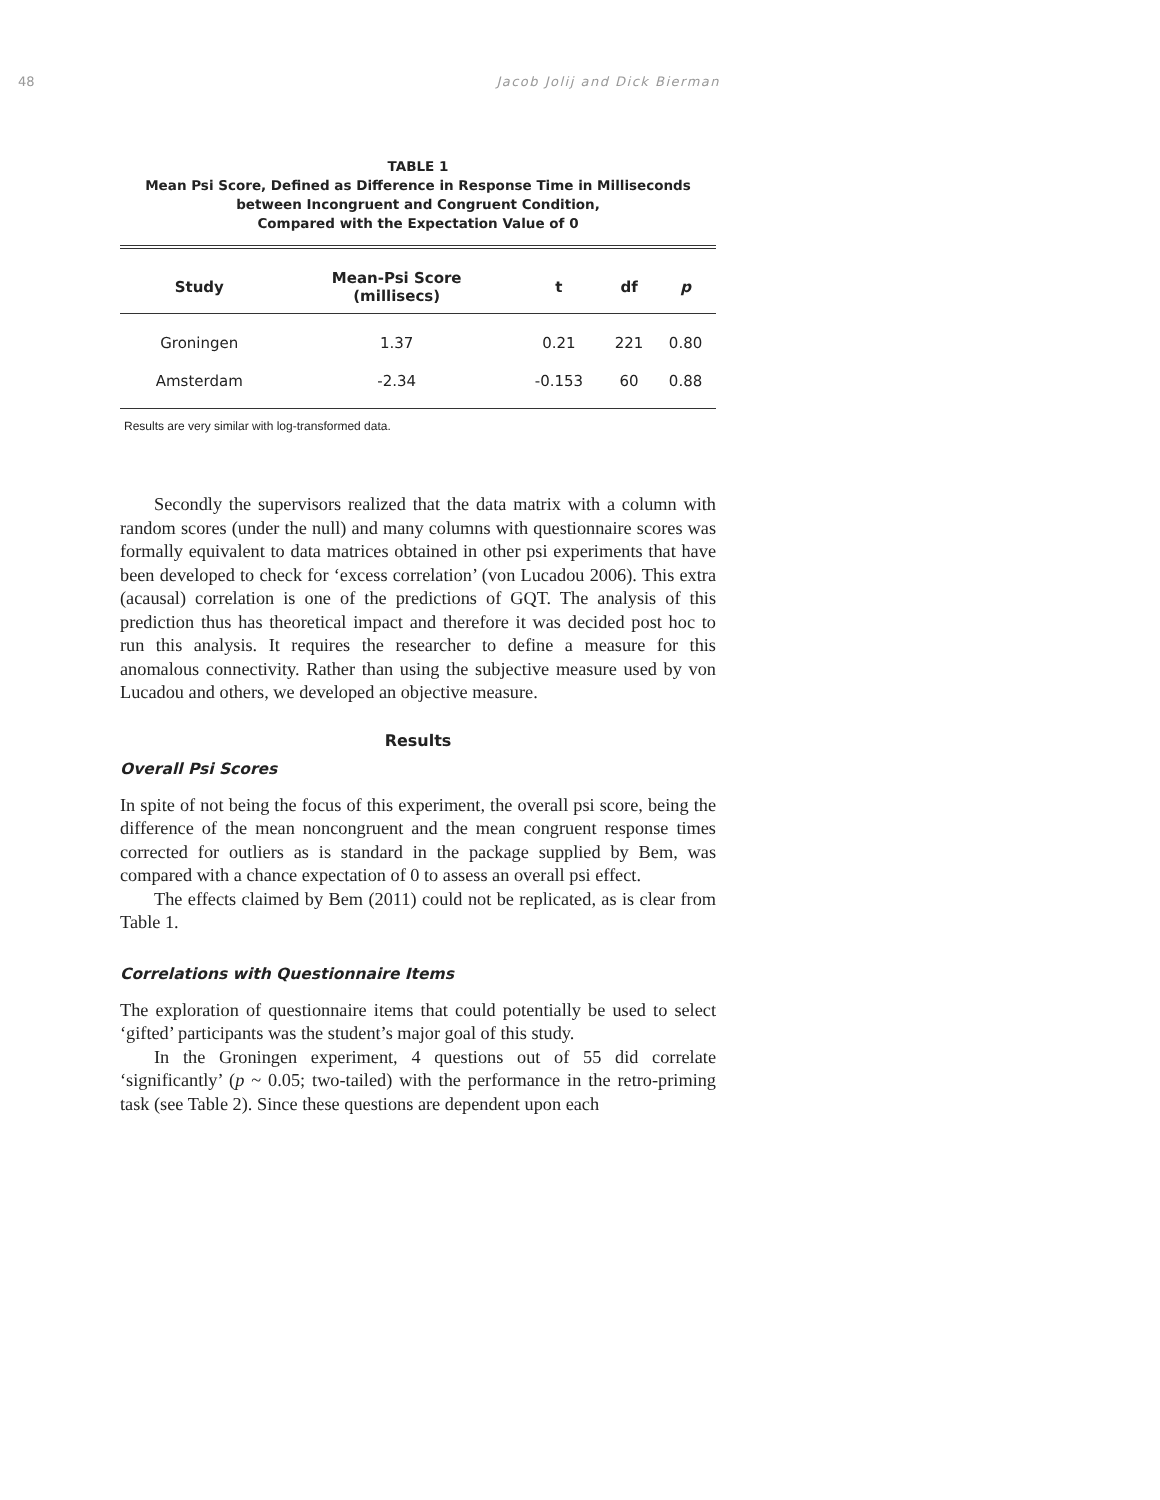48 Jacob Jolij and Dick Bierman
TABLE 1
Mean Psi Score, Defined as Difference in Response Time in Milliseconds
between Incongruent and Congruent Condition,
Compared with the Expectation Value of 0
| Study | Mean-Psi Score (millisecs) | t | df | p |
| --- | --- | --- | --- | --- |
| Groningen | 1.37 | 0.21 | 221 | 0.80 |
| Amsterdam | -2.34 | -0.153 | 60 | 0.88 |
Results are very similar with log-transformed data.
Secondly the supervisors realized that the data matrix with a column with random scores (under the null) and many columns with questionnaire scores was formally equivalent to data matrices obtained in other psi experiments that have been developed to check for ‘excess correlation’ (von Lucadou 2006). This extra (acausal) correlation is one of the predictions of GQT. The analysis of this prediction thus has theoretical impact and therefore it was decided post hoc to run this analysis. It requires the researcher to define a measure for this anomalous connectivity. Rather than using the subjective measure used by von Lucadou and others, we developed an objective measure.
Results
Overall Psi Scores
In spite of not being the focus of this experiment, the overall psi score, being the difference of the mean noncongruent and the mean congruent response times corrected for outliers as is standard in the package supplied by Bem, was compared with a chance expectation of 0 to assess an overall psi effect.
The effects claimed by Bem (2011) could not be replicated, as is clear from Table 1.
Correlations with Questionnaire Items
The exploration of questionnaire items that could potentially be used to select ‘gifted’ participants was the student’s major goal of this study.
In the Groningen experiment, 4 questions out of 55 did correlate ‘significantly’ (p ~ 0.05; two-tailed) with the performance in the retro-priming task (see Table 2). Since these questions are dependent upon each